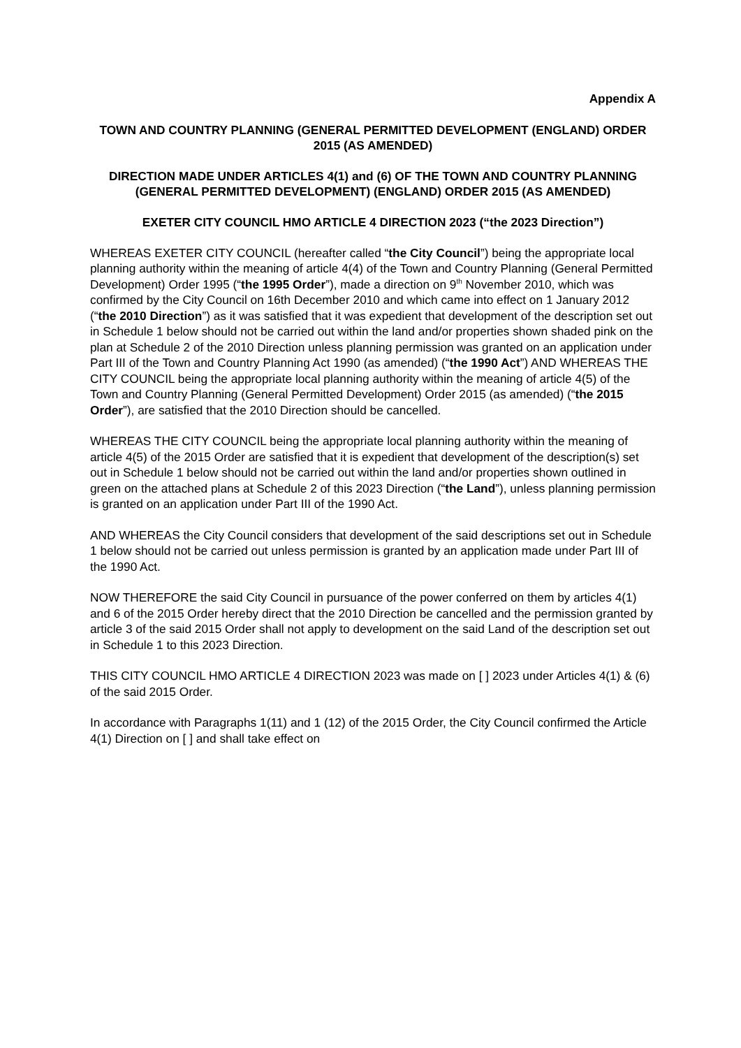Appendix A
TOWN AND COUNTRY PLANNING (GENERAL PERMITTED DEVELOPMENT (ENGLAND) ORDER 2015 (AS AMENDED)
DIRECTION MADE UNDER ARTICLES 4(1) and (6) OF THE TOWN AND COUNTRY PLANNING (GENERAL PERMITTED DEVELOPMENT) (ENGLAND) ORDER 2015 (AS AMENDED)
EXETER CITY COUNCIL HMO ARTICLE 4 DIRECTION 2023 (“the 2023 Direction”)
WHEREAS EXETER CITY COUNCIL (hereafter called “the City Council”) being the appropriate local planning authority within the meaning of article 4(4) of the Town and Country Planning (General Permitted Development) Order 1995 (“the 1995 Order”), made a direction on 9<sup>th</sup> November 2010, which was confirmed by the City Council on 16th December 2010 and which came into effect on 1 January 2012 (“the 2010 Direction”) as it was satisfied that it was expedient that development of the description set out in Schedule 1 below should not be carried out within the land and/or properties shown shaded pink on the plan at Schedule 2 of the 2010 Direction unless planning permission was granted on an application under Part III of the Town and Country Planning Act 1990 (as amended) (“the 1990 Act”) AND WHEREAS THE CITY COUNCIL being the appropriate local planning authority within the meaning of article 4(5) of the Town and Country Planning (General Permitted Development) Order 2015 (as amended) (“the 2015 Order”), are satisfied that the 2010 Direction should be cancelled.
WHEREAS THE CITY COUNCIL being the appropriate local planning authority within the meaning of article 4(5) of the 2015 Order are satisfied that it is expedient that development of the description(s) set out in Schedule 1 below should not be carried out within the land and/or properties shown outlined in green on the attached plans at Schedule 2 of this 2023 Direction (“the Land”), unless planning permission is granted on an application under Part III of the 1990 Act.
AND WHEREAS the City Council considers that development of the said descriptions set out in Schedule 1 below should not be carried out unless permission is granted by an application made under Part III of the 1990 Act.
NOW THEREFORE the said City Council in pursuance of the power conferred on them by articles 4(1) and 6 of the 2015 Order hereby direct that the 2010 Direction be cancelled and the permission granted by article 3 of the said 2015 Order shall not apply to development on the said Land of the description set out in Schedule 1 to this 2023 Direction.
THIS CITY COUNCIL HMO ARTICLE 4 DIRECTION 2023 was made on [ ] 2023 under Articles 4(1) & (6) of the said 2015 Order.
In accordance with Paragraphs 1(11) and 1 (12) of the 2015 Order, the City Council confirmed the Article 4(1) Direction on [ ] and shall take effect on